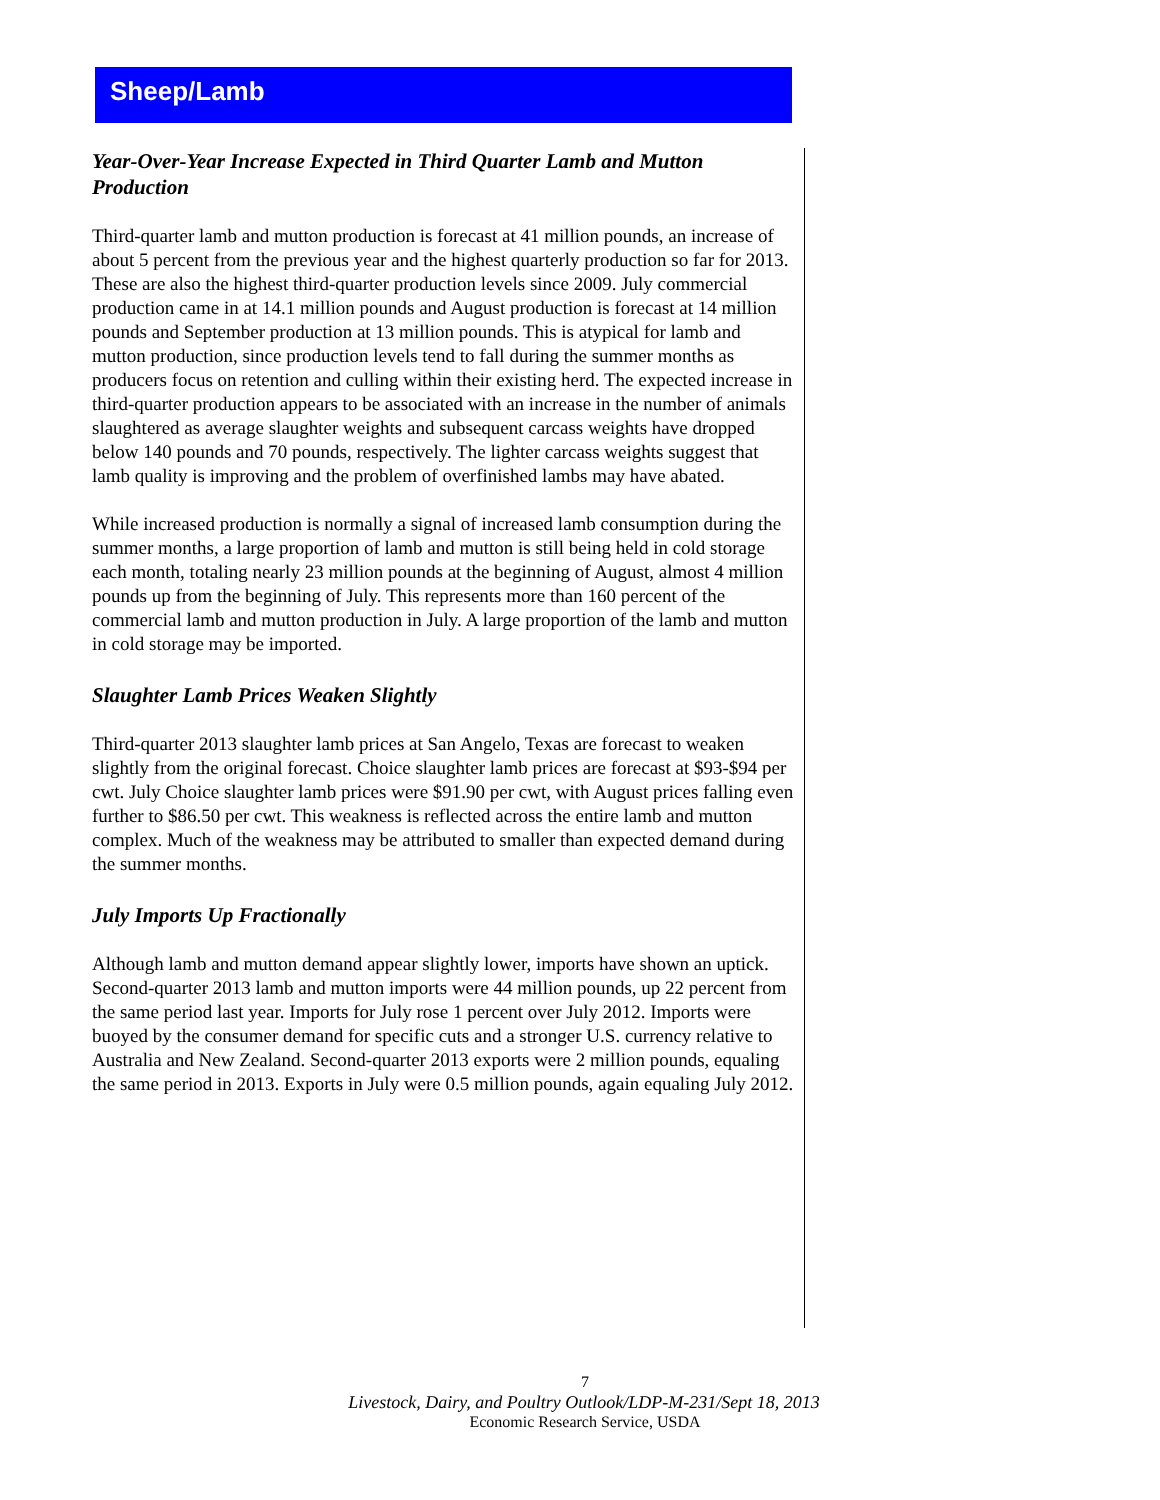Sheep/Lamb
Year-Over-Year Increase Expected in Third Quarter Lamb and Mutton Production
Third-quarter lamb and mutton production is forecast at 41 million pounds, an increase of about 5 percent from the previous year and the highest quarterly production so far for 2013. These are also the highest third-quarter production levels since 2009. July commercial production came in at 14.1 million pounds and August production is forecast at 14 million pounds and September production at 13 million pounds. This is atypical for lamb and mutton production, since production levels tend to fall during the summer months as producers focus on retention and culling within their existing herd. The expected increase in third-quarter production appears to be associated with an increase in the number of animals slaughtered as average slaughter weights and subsequent carcass weights have dropped below 140 pounds and 70 pounds, respectively. The lighter carcass weights suggest that lamb quality is improving and the problem of overfinished lambs may have abated.
While increased production is normally a signal of increased lamb consumption during the summer months, a large proportion of lamb and mutton is still being held in cold storage each month, totaling nearly 23 million pounds at the beginning of August, almost 4 million pounds up from the beginning of July. This represents more than 160 percent of the commercial lamb and mutton production in July. A large proportion of the lamb and mutton in cold storage may be imported.
Slaughter Lamb Prices Weaken Slightly
Third-quarter 2013 slaughter lamb prices at San Angelo, Texas are forecast to weaken slightly from the original forecast. Choice slaughter lamb prices are forecast at $93-$94 per cwt. July Choice slaughter lamb prices were $91.90 per cwt, with August prices falling even further to $86.50 per cwt. This weakness is reflected across the entire lamb and mutton complex. Much of the weakness may be attributed to smaller than expected demand during the summer months.
July Imports Up Fractionally
Although lamb and mutton demand appear slightly lower, imports have shown an uptick. Second-quarter 2013 lamb and mutton imports were 44 million pounds, up 22 percent from the same period last year. Imports for July rose 1 percent over July 2012. Imports were buoyed by the consumer demand for specific cuts and a stronger U.S. currency relative to Australia and New Zealand. Second-quarter 2013 exports were 2 million pounds, equaling the same period in 2013. Exports in July were 0.5 million pounds, again equaling July 2012.
7
Livestock, Dairy, and Poultry Outlook/LDP-M-231/Sept 18, 2013
Economic Research Service, USDA